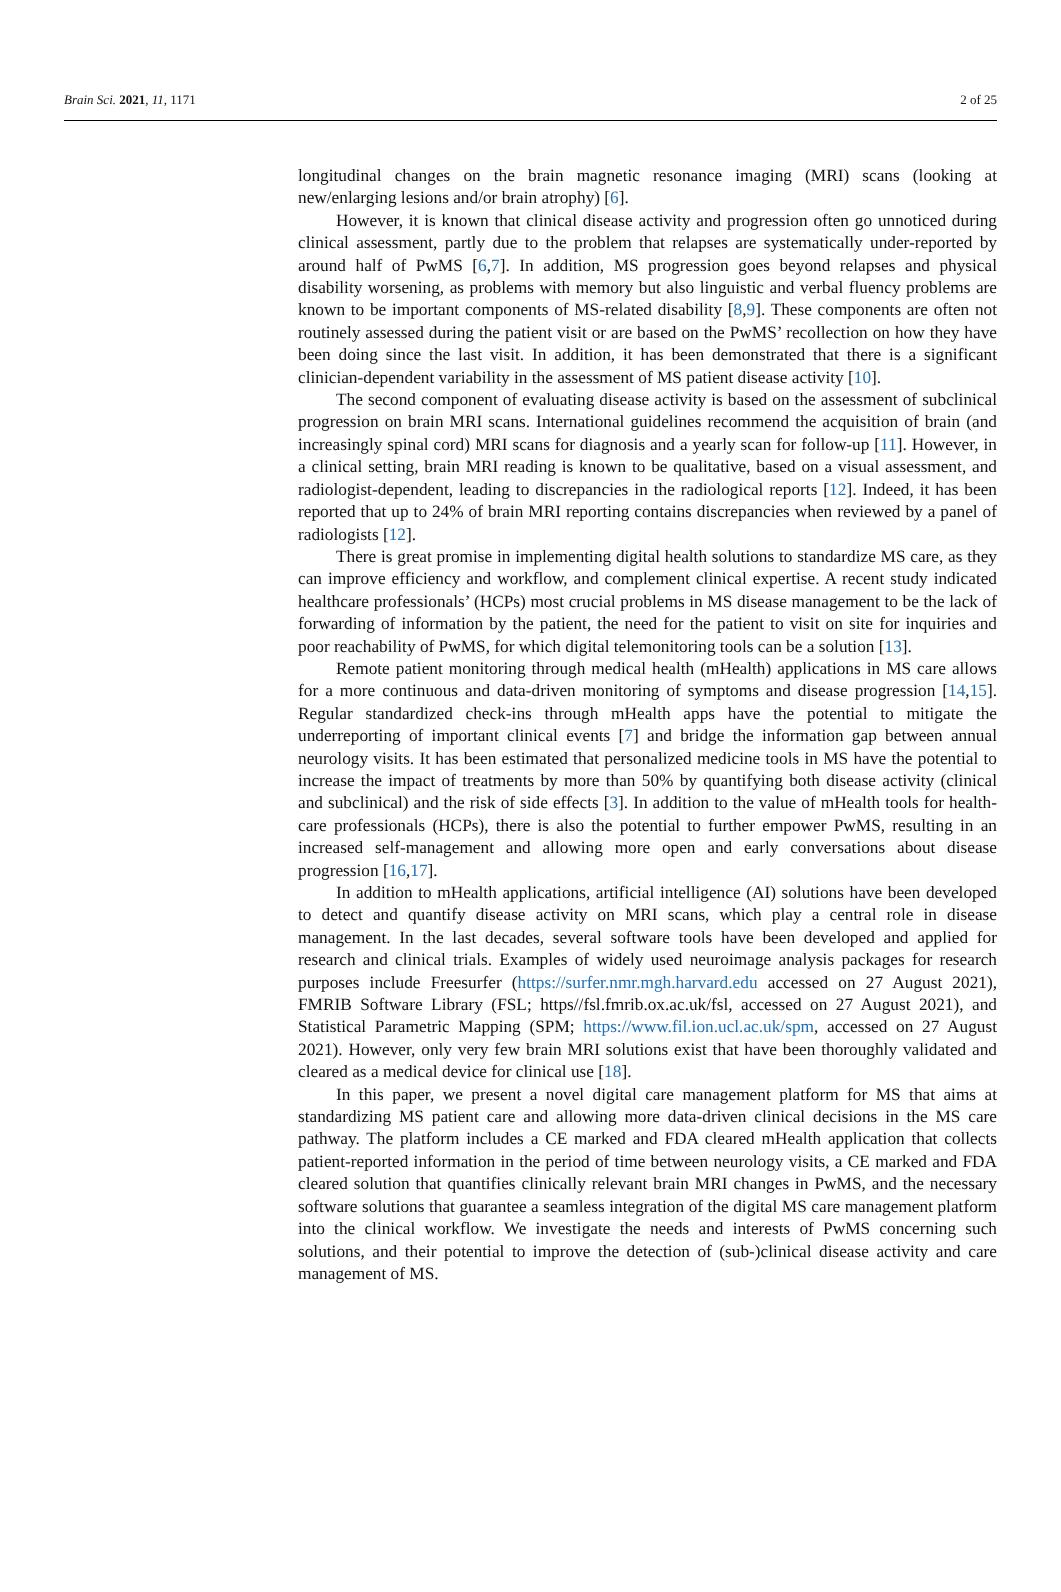Brain Sci. 2021, 11, 1171 2 of 25
longitudinal changes on the brain magnetic resonance imaging (MRI) scans (looking at new/enlarging lesions and/or brain atrophy) [6].
However, it is known that clinical disease activity and progression often go unnoticed during clinical assessment, partly due to the problem that relapses are systematically under-reported by around half of PwMS [6,7]. In addition, MS progression goes beyond relapses and physical disability worsening, as problems with memory but also linguistic and verbal fluency problems are known to be important components of MS-related disability [8,9]. These components are often not routinely assessed during the patient visit or are based on the PwMS’ recollection on how they have been doing since the last visit. In addition, it has been demonstrated that there is a significant clinician-dependent variability in the assessment of MS patient disease activity [10].
The second component of evaluating disease activity is based on the assessment of subclinical progression on brain MRI scans. International guidelines recommend the acquisition of brain (and increasingly spinal cord) MRI scans for diagnosis and a yearly scan for follow-up [11]. However, in a clinical setting, brain MRI reading is known to be qualitative, based on a visual assessment, and radiologist-dependent, leading to discrepancies in the radiological reports [12]. Indeed, it has been reported that up to 24% of brain MRI reporting contains discrepancies when reviewed by a panel of radiologists [12].
There is great promise in implementing digital health solutions to standardize MS care, as they can improve efficiency and workflow, and complement clinical expertise. A recent study indicated healthcare professionals’ (HCPs) most crucial problems in MS disease management to be the lack of forwarding of information by the patient, the need for the patient to visit on site for inquiries and poor reachability of PwMS, for which digital telemonitoring tools can be a solution [13].
Remote patient monitoring through medical health (mHealth) applications in MS care allows for a more continuous and data-driven monitoring of symptoms and disease progression [14,15]. Regular standardized check-ins through mHealth apps have the potential to mitigate the underreporting of important clinical events [7] and bridge the information gap between annual neurology visits. It has been estimated that personalized medicine tools in MS have the potential to increase the impact of treatments by more than 50% by quantifying both disease activity (clinical and subclinical) and the risk of side effects [3]. In addition to the value of mHealth tools for health-care professionals (HCPs), there is also the potential to further empower PwMS, resulting in an increased self-management and allowing more open and early conversations about disease progression [16,17].
In addition to mHealth applications, artificial intelligence (AI) solutions have been developed to detect and quantify disease activity on MRI scans, which play a central role in disease management. In the last decades, several software tools have been developed and applied for research and clinical trials. Examples of widely used neuroimage analysis packages for research purposes include Freesurfer (https://surfer.nmr.mgh.harvard.edu accessed on 27 August 2021), FMRIB Software Library (FSL; https//fsl.fmrib.ox.ac.uk/fsl, accessed on 27 August 2021), and Statistical Parametric Mapping (SPM; https://www.fil.ion.ucl.ac.uk/spm, accessed on 27 August 2021). However, only very few brain MRI solutions exist that have been thoroughly validated and cleared as a medical device for clinical use [18].
In this paper, we present a novel digital care management platform for MS that aims at standardizing MS patient care and allowing more data-driven clinical decisions in the MS care pathway. The platform includes a CE marked and FDA cleared mHealth application that collects patient-reported information in the period of time between neurology visits, a CE marked and FDA cleared solution that quantifies clinically relevant brain MRI changes in PwMS, and the necessary software solutions that guarantee a seamless integration of the digital MS care management platform into the clinical workflow. We investigate the needs and interests of PwMS concerning such solutions, and their potential to improve the detection of (sub-)clinical disease activity and care management of MS.